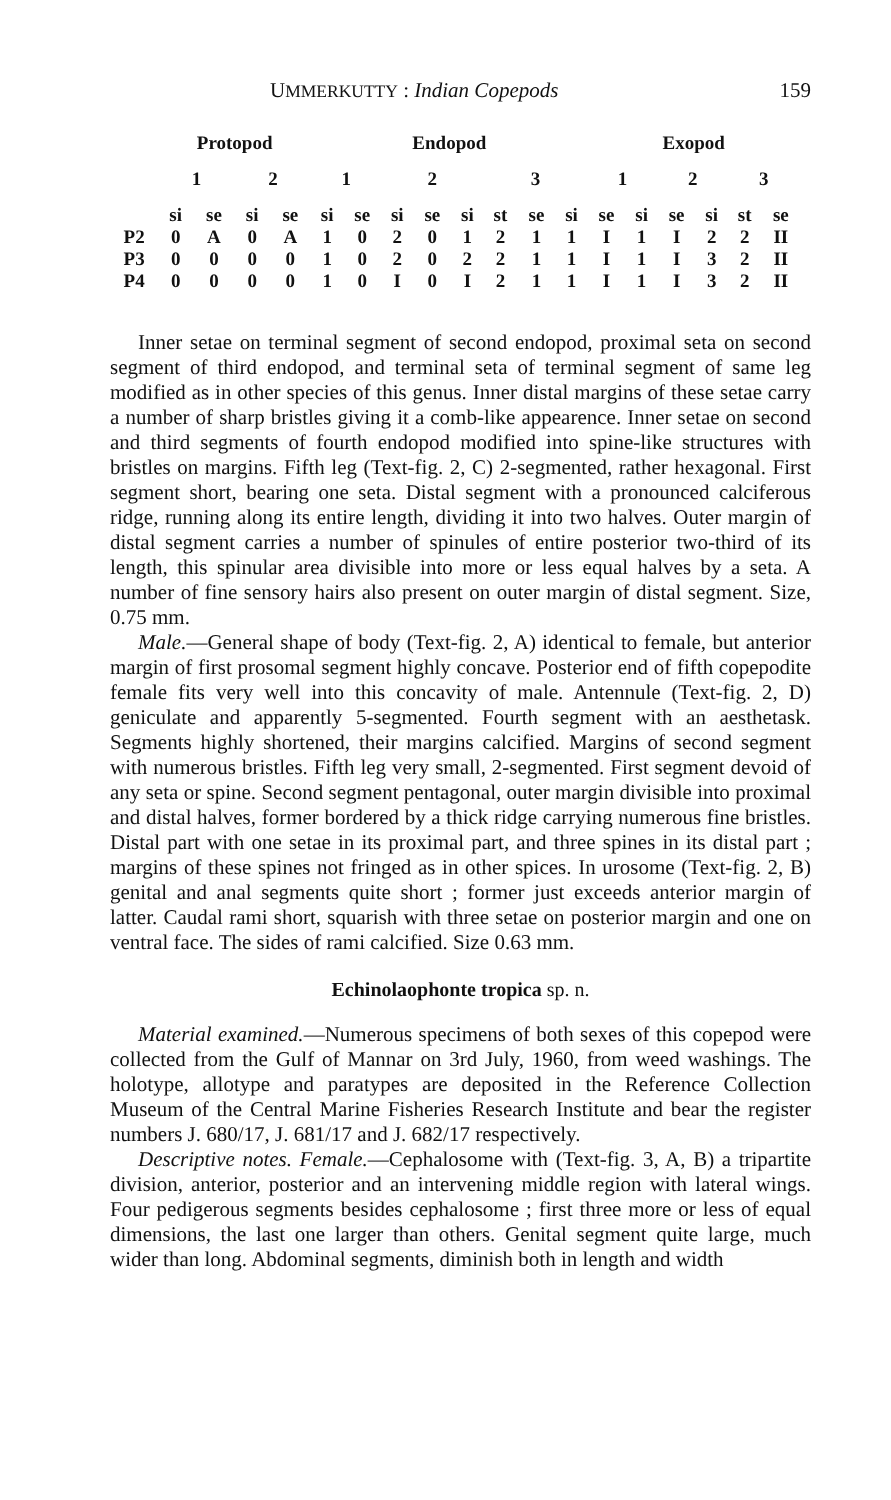UMMERKUTTY : Indian Copepods 159
| | Protopod | | | | Endopod | | | | | | | | Exopod | | | | | |
| | 1 | | 2 | | 1 | | 2 | | | 3 | | | 1 | | 2 | | 3 | |
| | si | se | si | se | si | se | si | se | si | st | se | si | se | si | se | si | st | se |
| P2 | 0 | A | 0 | A | 1 | 0 | 2 | 0 | 1 | 2 | 1 | 1 | I | 1 | I | 2 | 2 | II |
| P3 | 0 | 0 | 0 | 0 | 1 | 0 | 2 | 0 | 2 | 2 | 1 | 1 | I | 1 | I | 3 | 2 | II |
| P4 | 0 | 0 | 0 | 0 | 1 | 0 | I | 0 | I | 2 | 1 | 1 | I | 1 | I | 3 | 2 | II |
Inner setae on terminal segment of second endopod, proximal seta on second segment of third endopod, and terminal seta of terminal segment of same leg modified as in other species of this genus. Inner distal margins of these setae carry a number of sharp bristles giving it a comb-like appearence. Inner setae on second and third segments of fourth endopod modified into spine-like structures with bristles on margins. Fifth leg (Text-fig. 2, C) 2-segmented, rather hexagonal. First segment short, bearing one seta. Distal segment with a pronounced calciferous ridge, running along its entire length, dividing it into two halves. Outer margin of distal segment carries a number of spinules of entire posterior two-third of its length, this spinular area divisible into more or less equal halves by a seta. A number of fine sensory hairs also present on outer margin of distal segment. Size, 0.75 mm.
Male.—General shape of body (Text-fig. 2, A) identical to female, but anterior margin of first prosomal segment highly concave. Posterior end of fifth copepodite female fits very well into this concavity of male. Antennule (Text-fig. 2, D) geniculate and apparently 5-segmented. Fourth segment with an aesthetask. Segments highly shortened, their margins calcified. Margins of second segment with numerous bristles. Fifth leg very small, 2-segmented. First segment devoid of any seta or spine. Second segment pentagonal, outer margin divisible into proximal and distal halves, former bordered by a thick ridge carrying numerous fine bristles. Distal part with one setae in its proximal part, and three spines in its distal part ; margins of these spines not fringed as in other spices. In urosome (Text-fig. 2, B) genital and anal segments quite short ; former just exceeds anterior margin of latter. Caudal rami short, squarish with three setae on posterior margin and one on ventral face. The sides of rami calcified. Size 0.63 mm.
Echinolaophonte tropica sp. n.
Material examined.—Numerous specimens of both sexes of this copepod were collected from the Gulf of Mannar on 3rd July, 1960, from weed washings. The holotype, allotype and paratypes are deposited in the Reference Collection Museum of the Central Marine Fisheries Research Institute and bear the register numbers J. 680/17, J. 681/17 and J. 682/17 respectively.
Descriptive notes. Female.—Cephalosome with (Text-fig. 3, A, B) a tripartite division, anterior, posterior and an intervening middle region with lateral wings. Four pedigerous segments besides cephalosome ; first three more or less of equal dimensions, the last one larger than others. Genital segment quite large, much wider than long. Abdominal segments, diminish both in length and width